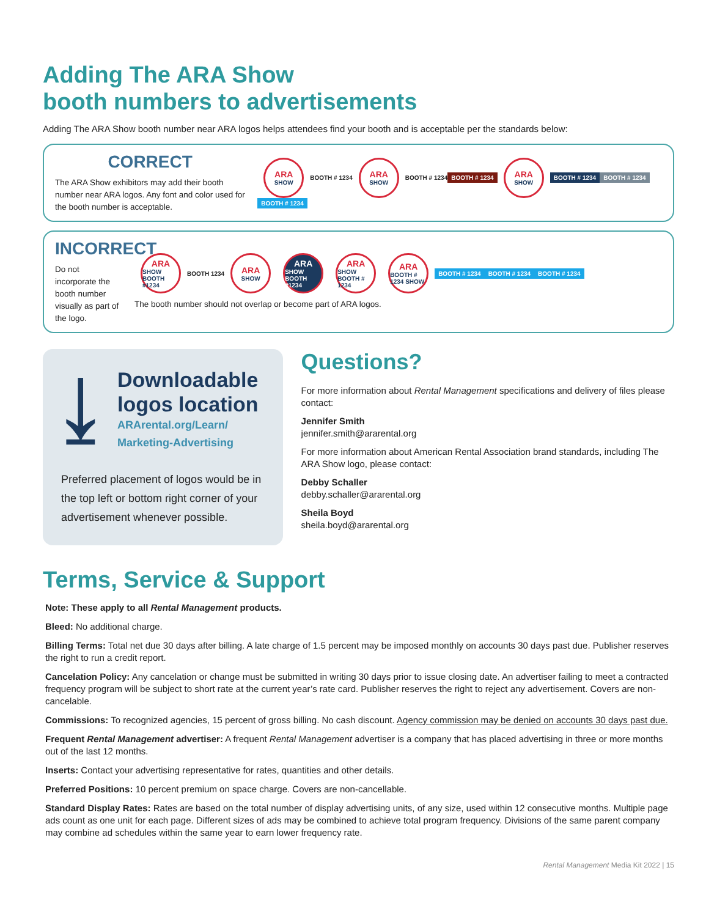Adding The ARA Show
booth numbers to advertisements
Adding The ARA Show booth number near ARA logos helps attendees find your booth and is acceptable per the standards below:
CORRECT
The ARA Show exhibitors may add their booth number near ARA logos. Any font and color used for the booth number is acceptable.
ARA SHOW
BOOTH # 1234
ARA SHOW
BOOTH # 1234 BOOTH # 1234
ARA SHOW
BOOTH # 1234 BOOTH # 1234 BOOTH # 1234
INCORRECT
Do not incorporate the booth number visually as part of the logo.
ARA SHOW BOOTH #1234
BOOTH 1234
ARA SHOW
ARA SHOW BOOTH #1234
ARA SHOW BOOTH # 1234
ARA BOOTH # 1234 SHOW
BOOTH # 1234 BOOTH # 1234 BOOTH # 1234
The booth number should not overlap or become part of ARA logos.
⤓
Downloadable logos location
ARArental.org/Learn/
Marketing-Advertising
Preferred placement of logos would be in the top left or bottom right corner of your advertisement whenever possible.
Questions?
For more information about Rental Management specifications and delivery of files please contact:
Jennifer Smith
jennifer.smith@ararental.org
For more information about American Rental Association brand standards, including The ARA Show logo, please contact:
Debby Schaller
debby.schaller@ararental.org
Sheila Boyd
sheila.boyd@ararental.org
Terms, Service & Support
Note: These apply to all Rental Management products.
Bleed: No additional charge.
Billing Terms: Total net due 30 days after billing. A late charge of 1.5 percent may be imposed monthly on accounts 30 days past due. Publisher reserves the right to run a credit report.
Cancelation Policy: Any cancelation or change must be submitted in writing 30 days prior to issue closing date. An advertiser failing to meet a contracted frequency program will be subject to short rate at the current year’s rate card. Publisher reserves the right to reject any advertisement. Covers are non-cancelable.
Commissions: To recognized agencies, 15 percent of gross billing. No cash discount. Agency commission may be denied on accounts 30 days past due.
Frequent Rental Management advertiser: A frequent Rental Management advertiser is a company that has placed advertising in three or more months out of the last 12 months.
Inserts: Contact your advertising representative for rates, quantities and other details.
Preferred Positions: 10 percent premium on space charge. Covers are non-cancellable.
Standard Display Rates: Rates are based on the total number of display advertising units, of any size, used within 12 consecutive months. Multiple page ads count as one unit for each page. Different sizes of ads may be combined to achieve total program frequency. Divisions of the same parent company may combine ad schedules within the same year to earn lower frequency rate.
Rental Management Media Kit 2022 | 15